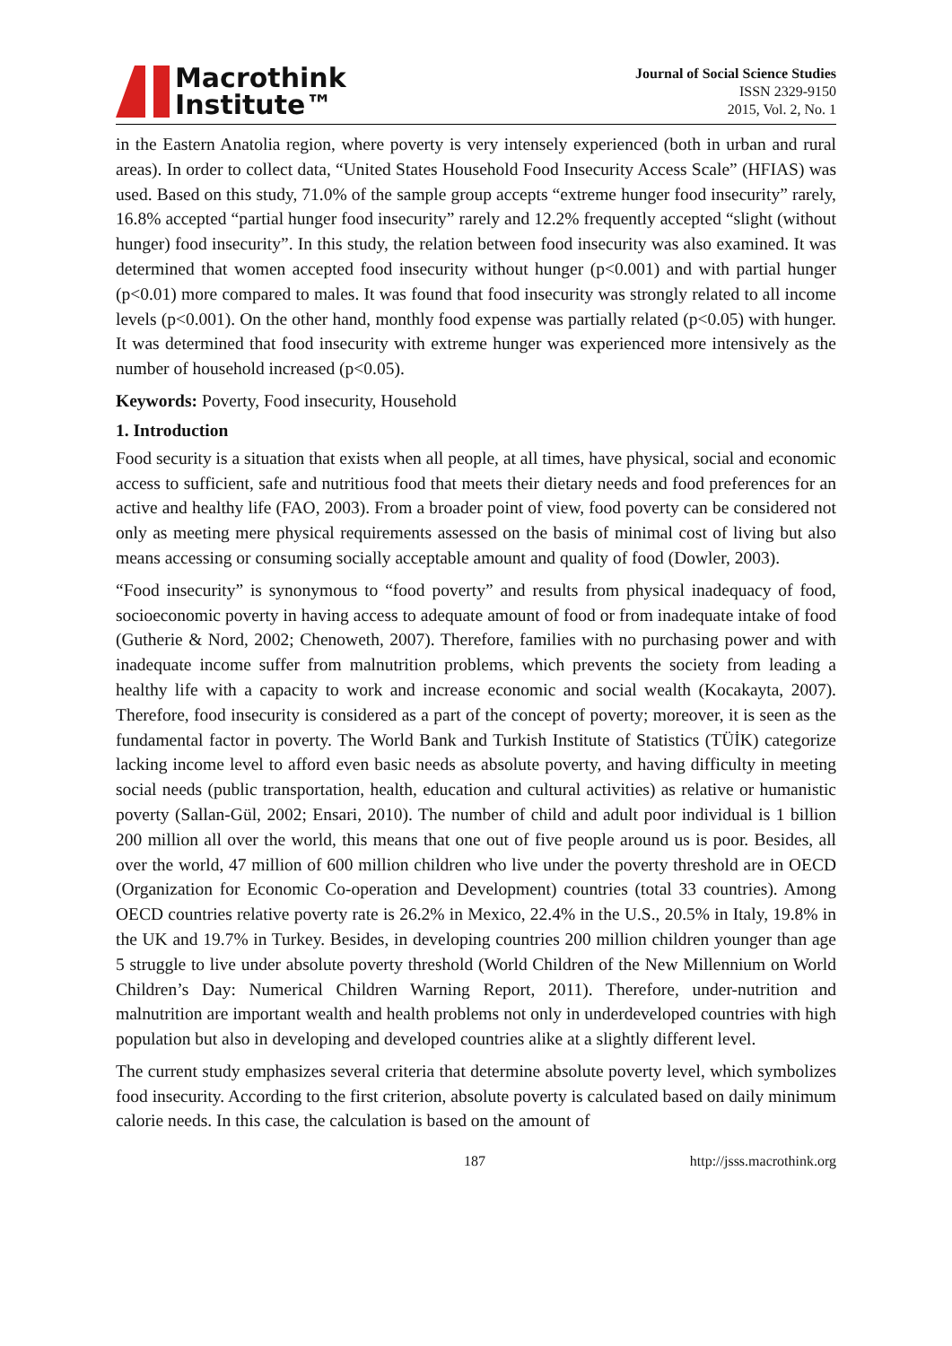Macrothink
Institute™
Journal of Social Science Studies
ISSN 2329-9150
2015, Vol. 2, No. 1
in the Eastern Anatolia region, where poverty is very intensely experienced (both in urban and rural areas). In order to collect data, “United States Household Food Insecurity Access Scale” (HFIAS) was used. Based on this study, 71.0% of the sample group accepts “extreme hunger food insecurity” rarely, 16.8% accepted “partial hunger food insecurity” rarely and 12.2% frequently accepted “slight (without hunger) food insecurity”. In this study, the relation between food insecurity was also examined. It was determined that women accepted food insecurity without hunger (p<0.001) and with partial hunger (p<0.01) more compared to males. It was found that food insecurity was strongly related to all income levels (p<0.001). On the other hand, monthly food expense was partially related (p<0.05) with hunger. It was determined that food insecurity with extreme hunger was experienced more intensively as the number of household increased (p<0.05).
Keywords: Poverty, Food insecurity, Household
1. Introduction
Food security is a situation that exists when all people, at all times, have physical, social and economic access to sufficient, safe and nutritious food that meets their dietary needs and food preferences for an active and healthy life (FAO, 2003). From a broader point of view, food poverty can be considered not only as meeting mere physical requirements assessed on the basis of minimal cost of living but also means accessing or consuming socially acceptable amount and quality of food (Dowler, 2003).
“Food insecurity” is synonymous to “food poverty” and results from physical inadequacy of food, socioeconomic poverty in having access to adequate amount of food or from inadequate intake of food (Gutherie & Nord, 2002; Chenoweth, 2007). Therefore, families with no purchasing power and with inadequate income suffer from malnutrition problems, which prevents the society from leading a healthy life with a capacity to work and increase economic and social wealth (Kocakayta, 2007). Therefore, food insecurity is considered as a part of the concept of poverty; moreover, it is seen as the fundamental factor in poverty. The World Bank and Turkish Institute of Statistics (TÜİK) categorize lacking income level to afford even basic needs as absolute poverty, and having difficulty in meeting social needs (public transportation, health, education and cultural activities) as relative or humanistic poverty (Sallan-Gül, 2002; Ensari, 2010). The number of child and adult poor individual is 1 billion 200 million all over the world, this means that one out of five people around us is poor. Besides, all over the world, 47 million of 600 million children who live under the poverty threshold are in OECD (Organization for Economic Co-operation and Development) countries (total 33 countries). Among OECD countries relative poverty rate is 26.2% in Mexico, 22.4% in the U.S., 20.5% in Italy, 19.8% in the UK and 19.7% in Turkey. Besides, in developing countries 200 million children younger than age 5 struggle to live under absolute poverty threshold (World Children of the New Millennium on World Children’s Day: Numerical Children Warning Report, 2011). Therefore, under-nutrition and malnutrition are important wealth and health problems not only in underdeveloped countries with high population but also in developing and developed countries alike at a slightly different level.
The current study emphasizes several criteria that determine absolute poverty level, which symbolizes food insecurity. According to the first criterion, absolute poverty is calculated based on daily minimum calorie needs. In this case, the calculation is based on the amount of
187 http://jsss.macrothink.org